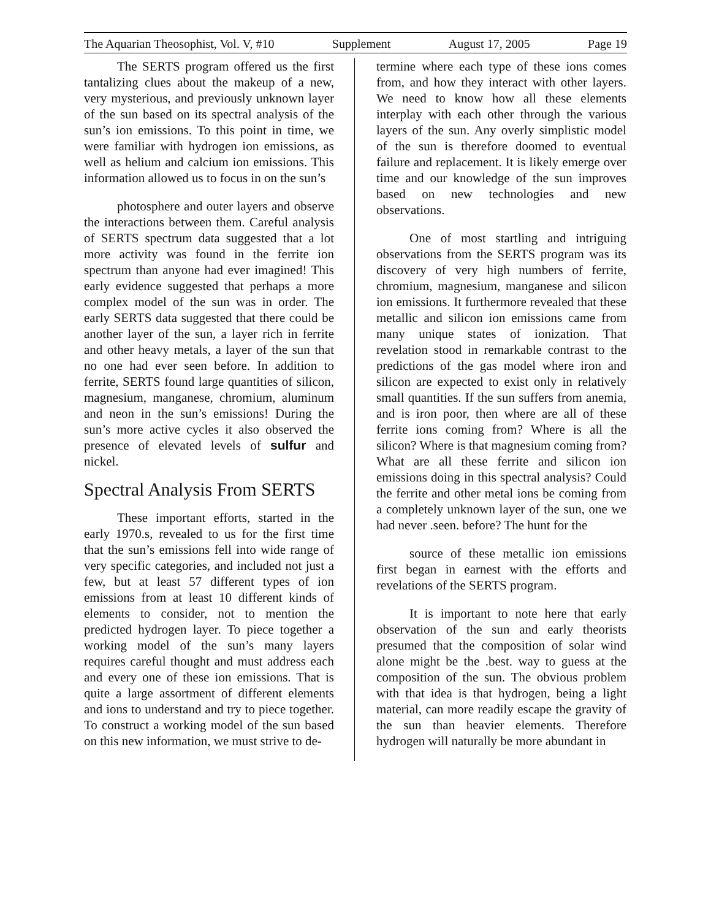The Aquarian Theosophist, Vol. V, #10 Supplement August 17, 2005 Page 19
The SERTS program offered us the first tantalizing clues about the makeup of a new, very mysterious, and previously unknown layer of the sun based on its spectral analysis of the sun’s ion emissions. To this point in time, we were familiar with hydrogen ion emissions, as well as helium and calcium ion emissions. This information allowed us to focus in on the sun’s
photosphere and outer layers and observe the interactions between them. Careful analysis of SERTS spectrum data suggested that a lot more activity was found in the ferrite ion spectrum than anyone had ever imagined! This early evidence suggested that perhaps a more complex model of the sun was in order. The early SERTS data suggested that there could be another layer of the sun, a layer rich in ferrite and other heavy metals, a layer of the sun that no one had ever seen before. In addition to ferrite, SERTS found large quantities of silicon, magnesium, manganese, chromium, aluminum and neon in the sun’s emissions! During the sun’s more active cycles it also observed the presence of elevated levels of sulfur and nickel.
Spectral Analysis From SERTS
These important efforts, started in the early 1970.s, revealed to us for the first time that the sun’s emissions fell into wide range of very specific categories, and included not just a few, but at least 57 different types of ion emissions from at least 10 different kinds of elements to consider, not to mention the predicted hydrogen layer. To piece together a working model of the sun’s many layers requires careful thought and must address each and every one of these ion emissions. That is quite a large assortment of different elements and ions to understand and try to piece together. To construct a working model of the sun based on this new information, we must strive to de-
termine where each type of these ions comes from, and how they interact with other layers. We need to know how all these elements interplay with each other through the various layers of the sun. Any overly simplistic model of the sun is therefore doomed to eventual failure and replacement. It is likely emerge over time and our knowledge of the sun improves based on new technologies and new observations.
One of most startling and intriguing observations from the SERTS program was its discovery of very high numbers of ferrite, chromium, magnesium, manganese and silicon ion emissions. It furthermore revealed that these metallic and silicon ion emissions came from many unique states of ionization. That revelation stood in remarkable contrast to the predictions of the gas model where iron and silicon are expected to exist only in relatively small quantities. If the sun suffers from anemia, and is iron poor, then where are all of these ferrite ions coming from? Where is all the silicon? Where is that magnesium coming from? What are all these ferrite and silicon ion emissions doing in this spectral analysis? Could the ferrite and other metal ions be coming from a completely unknown layer of the sun, one we had never .seen. before? The hunt for the
source of these metallic ion emissions first began in earnest with the efforts and revelations of the SERTS program.
It is important to note here that early observation of the sun and early theorists presumed that the composition of solar wind alone might be the .best. way to guess at the composition of the sun. The obvious problem with that idea is that hydrogen, being a light material, can more readily escape the gravity of the sun than heavier elements. Therefore hydrogen will naturally be more abundant in